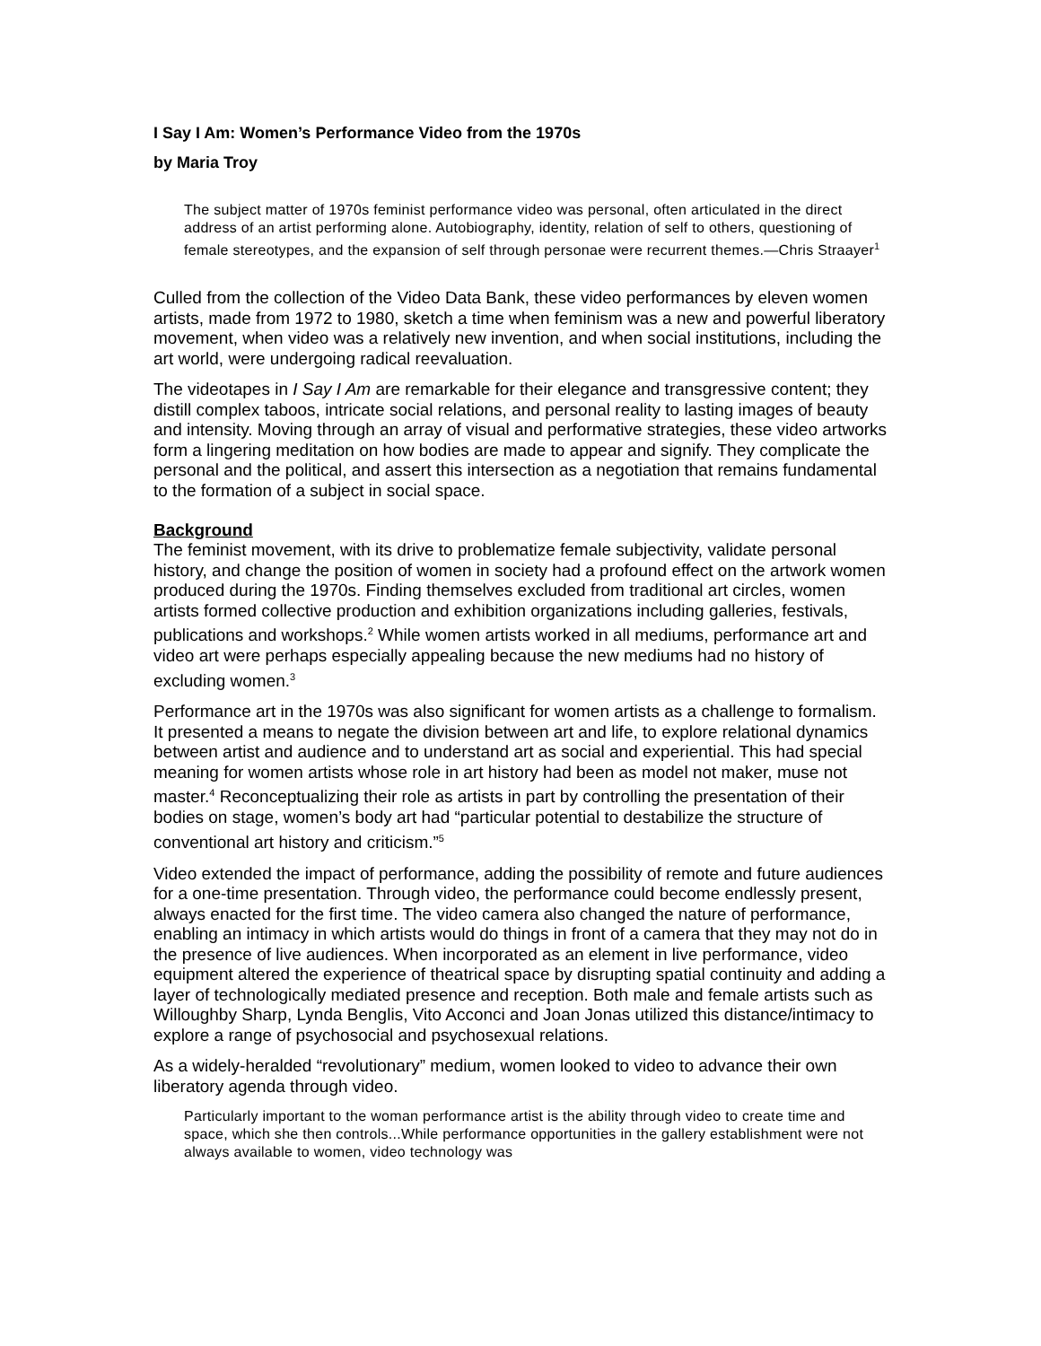I Say I Am: Women’s Performance Video from the 1970s
by Maria Troy
The subject matter of 1970s feminist performance video was personal, often articulated in the direct address of an artist performing alone. Autobiography, identity, relation of self to others, questioning of female stereotypes, and the expansion of self through personae were recurrent themes.—Chris Straayer<sup>1</sup>
Culled from the collection of the Video Data Bank, these video performances by eleven women artists, made from 1972 to 1980, sketch a time when feminism was a new and powerful liberatory movement, when video was a relatively new invention, and when social institutions, including the art world, were undergoing radical reevaluation.
The videotapes in I Say I Am are remarkable for their elegance and transgressive content; they distill complex taboos, intricate social relations, and personal reality to lasting images of beauty and intensity. Moving through an array of visual and performative strategies, these video artworks form a lingering meditation on how bodies are made to appear and signify. They complicate the personal and the political, and assert this intersection as a negotiation that remains fundamental to the formation of a subject in social space.
Background
The feminist movement, with its drive to problematize female subjectivity, validate personal history, and change the position of women in society had a profound effect on the artwork women produced during the 1970s. Finding themselves excluded from traditional art circles, women artists formed collective production and exhibition organizations including galleries, festivals, publications and workshops.<sup>2</sup> While women artists worked in all mediums, performance art and video art were perhaps especially appealing because the new mediums had no history of excluding women.<sup>3</sup>
Performance art in the 1970s was also significant for women artists as a challenge to formalism. It presented a means to negate the division between art and life, to explore relational dynamics between artist and audience and to understand art as social and experiential. This had special meaning for women artists whose role in art history had been as model not maker, muse not master.<sup>4</sup> Reconceptualizing their role as artists in part by controlling the presentation of their bodies on stage, women’s body art had “particular potential to destabilize the structure of conventional art history and criticism.”<sup>5</sup>
Video extended the impact of performance, adding the possibility of remote and future audiences for a one-time presentation. Through video, the performance could become endlessly present, always enacted for the first time. The video camera also changed the nature of performance, enabling an intimacy in which artists would do things in front of a camera that they may not do in the presence of live audiences. When incorporated as an element in live performance, video equipment altered the experience of theatrical space by disrupting spatial continuity and adding a layer of technologically mediated presence and reception. Both male and female artists such as Willoughby Sharp, Lynda Benglis, Vito Acconci and Joan Jonas utilized this distance/intimacy to explore a range of psychosocial and psychosexual relations.
As a widely-heralded “revolutionary” medium, women looked to video to advance their own liberatory agenda through video.
Particularly important to the woman performance artist is the ability through video to create time and space, which she then controls...While performance opportunities in the gallery establishment were not always available to women, video technology was